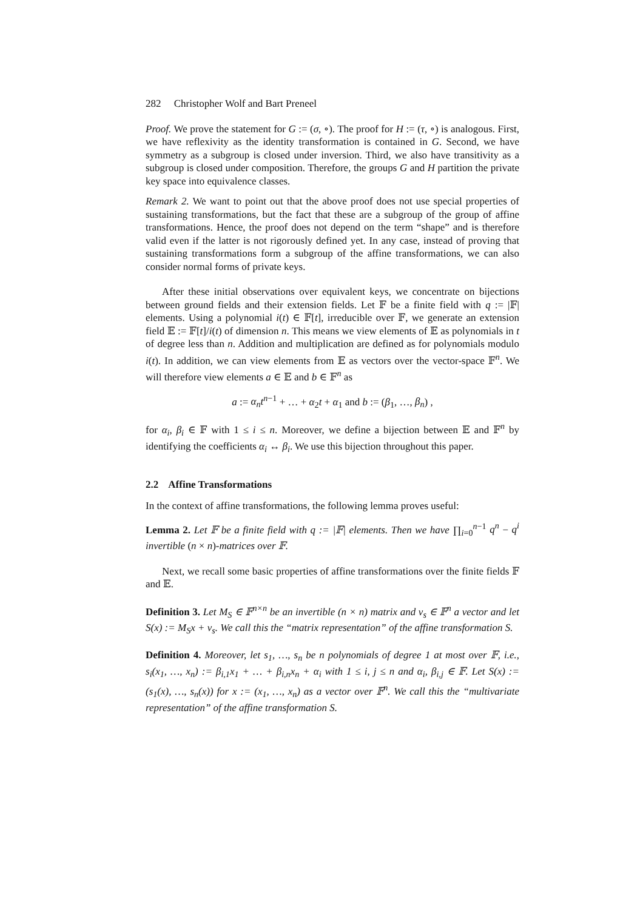282 Christopher Wolf and Bart Preneel
Proof. We prove the statement for G := (σ, ∘). The proof for H := (τ, ∘) is analogous. First, we have reflexivity as the identity transformation is contained in G. Second, we have symmetry as a subgroup is closed under inversion. Third, we also have transitivity as a subgroup is closed under composition. Therefore, the groups G and H partition the private key space into equivalence classes.
Remark 2. We want to point out that the above proof does not use special properties of sustaining transformations, but the fact that these are a subgroup of the group of affine transformations. Hence, the proof does not depend on the term “shape” and is therefore valid even if the latter is not rigorously defined yet. In any case, instead of proving that sustaining transformations form a subgroup of the affine transformations, we can also consider normal forms of private keys.
After these initial observations over equivalent keys, we concentrate on bijections between ground fields and their extension fields. Let 𝔽 be a finite field with q := |𝔽| elements. Using a polynomial i(t) ∈ 𝔽[t], irreducible over 𝔽, we generate an extension field 𝔼 := 𝔽[t]/i(t) of dimension n. This means we view elements of 𝔼 as polynomials in t of degree less than n. Addition and multiplication are defined as for polynomials modulo i(t). In addition, we can view elements from 𝔼 as vectors over the vector-space 𝔽<sup>n</sup>. We will therefore view elements a ∈ 𝔼 and b ∈ 𝔽<sup>n</sup> as
a := α<sub>n</sub>t<sup>n−1</sup> + … + α<sub>2</sub>t + α<sub>1</sub> and b := (β<sub>1</sub>, …, β<sub>n</sub>) ,
for α<sub>i</sub>, β<sub>i</sub> ∈ 𝔽 with 1 ≤ i ≤ n. Moreover, we define a bijection between 𝔼 and 𝔽<sup>n</sup> by identifying the coefficients α<sub>i</sub> ↔ β<sub>i</sub>. We use this bijection throughout this paper.
2.2 Affine Transformations
In the context of affine transformations, the following lemma proves useful:
Lemma 2. Let 𝔽 be a finite field with q := |𝔽| elements. Then we have ∏<sub>i=0</sub><sup>n−1</sup> q<sup>n</sup> − q<sup>i</sup> invertible (n × n)-matrices over 𝔽.
Next, we recall some basic properties of affine transformations over the finite fields 𝔽 and 𝔼.
Definition 3. Let M<sub>S</sub> ∈ 𝔽<sup>n×n</sup> be an invertible (n × n) matrix and v<sub>s</sub> ∈ 𝔽<sup>n</sup> a vector and let S(x) := M<sub>S</sub>x + v<sub>s</sub>. We call this the “matrix representation” of the affine transformation S.
Definition 4. Moreover, let s<sub>1</sub>, …, s<sub>n</sub> be n polynomials of degree 1 at most over 𝔽, i.e., s<sub>i</sub>(x<sub>1</sub>, …, x<sub>n</sub>) := β<sub>i,1</sub>x<sub>1</sub> + … + β<sub>i,n</sub>x<sub>n</sub> + α<sub>i</sub> with 1 ≤ i, j ≤ n and α<sub>i</sub>, β<sub>i,j</sub> ∈ 𝔽. Let S(x) := (s<sub>1</sub>(x), …, s<sub>n</sub>(x)) for x := (x<sub>1</sub>, …, x<sub>n</sub>) as a vector over 𝔽<sup>n</sup>. We call this the “multivariate representation” of the affine transformation S.